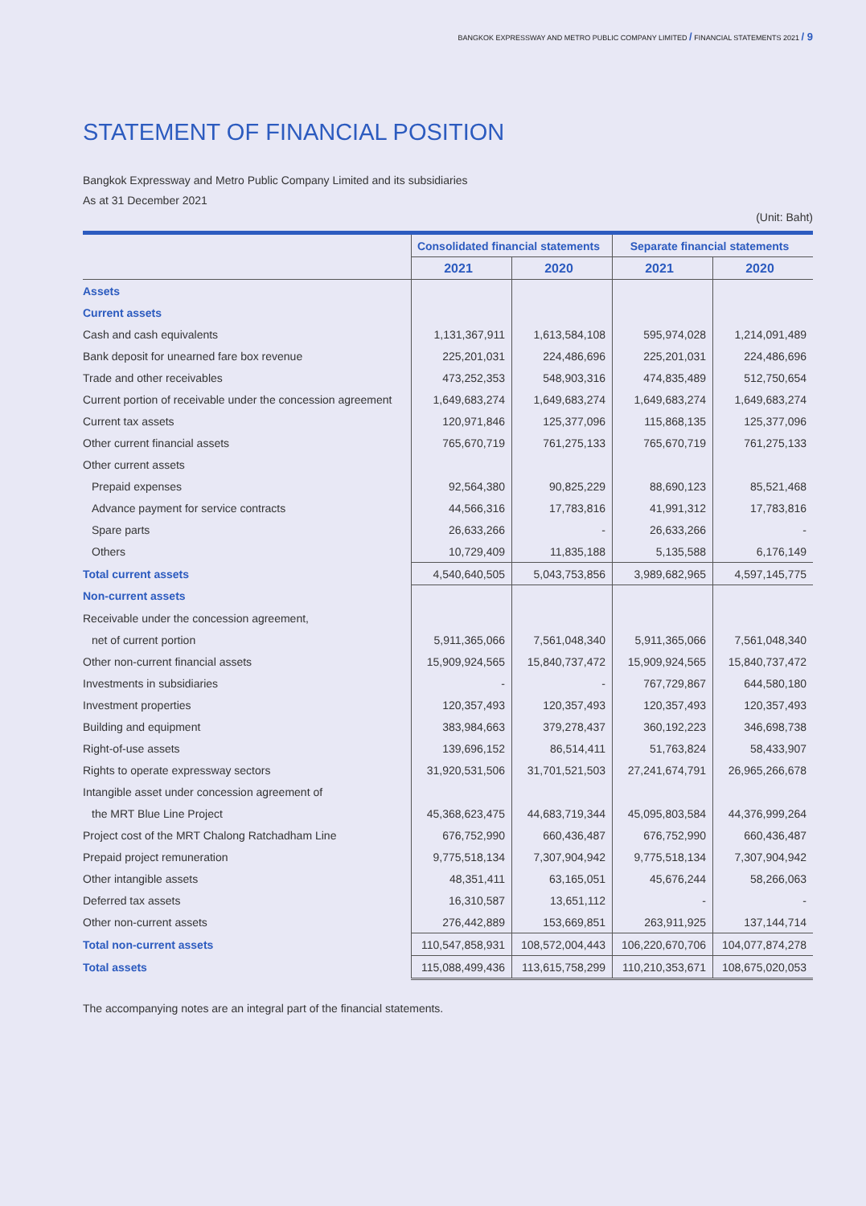BANGKOK EXPRESSWAY AND METRO PUBLIC COMPANY LIMITED / FINANCIAL STATEMENTS 2021 / 9
STATEMENT OF FINANCIAL POSITION
Bangkok Expressway and Metro Public Company Limited and its subsidiaries
As at 31 December 2021
(Unit: Baht)
| | Consolidated financial statements | | Separate financial statements | |
| --- | --- | --- | --- | --- |
| | 2021 | 2020 | 2021 | 2020 |
| Assets | | | | |
| Current assets | | | | |
| Cash and cash equivalents | 1,131,367,911 | 1,613,584,108 | 595,974,028 | 1,214,091,489 |
| Bank deposit for unearned fare box revenue | 225,201,031 | 224,486,696 | 225,201,031 | 224,486,696 |
| Trade and other receivables | 473,252,353 | 548,903,316 | 474,835,489 | 512,750,654 |
| Current portion of receivable under the concession agreement | 1,649,683,274 | 1,649,683,274 | 1,649,683,274 | 1,649,683,274 |
| Current tax assets | 120,971,846 | 125,377,096 | 115,868,135 | 125,377,096 |
| Other current financial assets | 765,670,719 | 761,275,133 | 765,670,719 | 761,275,133 |
| Other current assets | | | | |
| Prepaid expenses | 92,564,380 | 90,825,229 | 88,690,123 | 85,521,468 |
| Advance payment for service contracts | 44,566,316 | 17,783,816 | 41,991,312 | 17,783,816 |
| Spare parts | 26,633,266 | - | 26,633,266 | - |
| Others | 10,729,409 | 11,835,188 | 5,135,588 | 6,176,149 |
| Total current assets | 4,540,640,505 | 5,043,753,856 | 3,989,682,965 | 4,597,145,775 |
| Non-current assets | | | | |
| Receivable under the concession agreement, | | | | |
| net of current portion | 5,911,365,066 | 7,561,048,340 | 5,911,365,066 | 7,561,048,340 |
| Other non-current financial assets | 15,909,924,565 | 15,840,737,472 | 15,909,924,565 | 15,840,737,472 |
| Investments in subsidiaries | - | - | 767,729,867 | 644,580,180 |
| Investment properties | 120,357,493 | 120,357,493 | 120,357,493 | 120,357,493 |
| Building and equipment | 383,984,663 | 379,278,437 | 360,192,223 | 346,698,738 |
| Right-of-use assets | 139,696,152 | 86,514,411 | 51,763,824 | 58,433,907 |
| Rights to operate expressway sectors | 31,920,531,506 | 31,701,521,503 | 27,241,674,791 | 26,965,266,678 |
| Intangible asset under concession agreement of | | | | |
| the MRT Blue Line Project | 45,368,623,475 | 44,683,719,344 | 45,095,803,584 | 44,376,999,264 |
| Project cost of the MRT Chalong Ratchadham Line | 676,752,990 | 660,436,487 | 676,752,990 | 660,436,487 |
| Prepaid project remuneration | 9,775,518,134 | 7,307,904,942 | 9,775,518,134 | 7,307,904,942 |
| Other intangible assets | 48,351,411 | 63,165,051 | 45,676,244 | 58,266,063 |
| Deferred tax assets | 16,310,587 | 13,651,112 | - | - |
| Other non-current assets | 276,442,889 | 153,669,851 | 263,911,925 | 137,144,714 |
| Total non-current assets | 110,547,858,931 | 108,572,004,443 | 106,220,670,706 | 104,077,874,278 |
| Total assets | 115,088,499,436 | 113,615,758,299 | 110,210,353,671 | 108,675,020,053 |
The accompanying notes are an integral part of the financial statements.